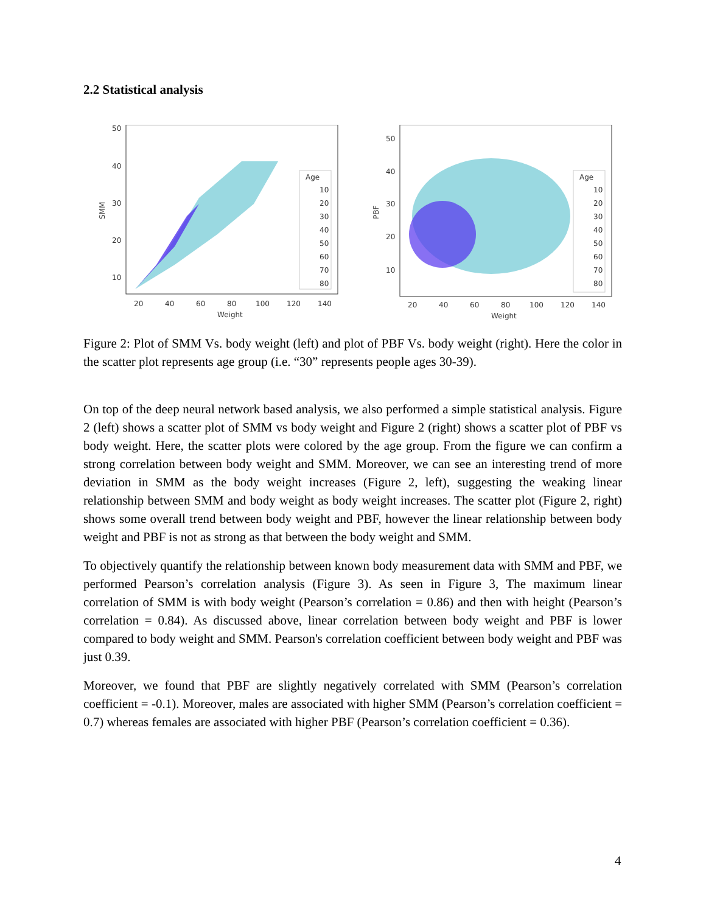2.2 Statistical analysis
50
40
30
20
10
20
40
60
80
100
120
140
Weight
SMM
Age
10
20
30
40
50
60
70
80
50
40
30
20
10
20
40
60
80
100
120
140
Weight
PBF
Age
10
20
30
40
50
60
70
80
Figure 2: Plot of SMM Vs. body weight (left) and plot of PBF Vs. body weight (right). Here the color in the scatter plot represents age group (i.e. “30” represents people ages 30-39).
On top of the deep neural network based analysis, we also performed a simple statistical analysis. Figure 2 (left) shows a scatter plot of SMM vs body weight and Figure 2 (right) shows a scatter plot of PBF vs body weight. Here, the scatter plots were colored by the age group. From the figure we can confirm a strong correlation between body weight and SMM. Moreover, we can see an interesting trend of more deviation in SMM as the body weight increases (Figure 2, left), suggesting the weaking linear relationship between SMM and body weight as body weight increases. The scatter plot (Figure 2, right) shows some overall trend between body weight and PBF, however the linear relationship between body weight and PBF is not as strong as that between the body weight and SMM.
To objectively quantify the relationship between known body measurement data with SMM and PBF, we performed Pearson’s correlation analysis (Figure 3). As seen in Figure 3, The maximum linear correlation of SMM is with body weight (Pearson’s correlation = 0.86) and then with height (Pearson’s correlation = 0.84). As discussed above, linear correlation between body weight and PBF is lower compared to body weight and SMM. Pearson's correlation coefficient between body weight and PBF was just 0.39.
Moreover, we found that PBF are slightly negatively correlated with SMM (Pearson’s correlation coefficient = -0.1). Moreover, males are associated with higher SMM (Pearson’s correlation coefficient = 0.7) whereas females are associated with higher PBF (Pearson’s correlation coefficient = 0.36).
4